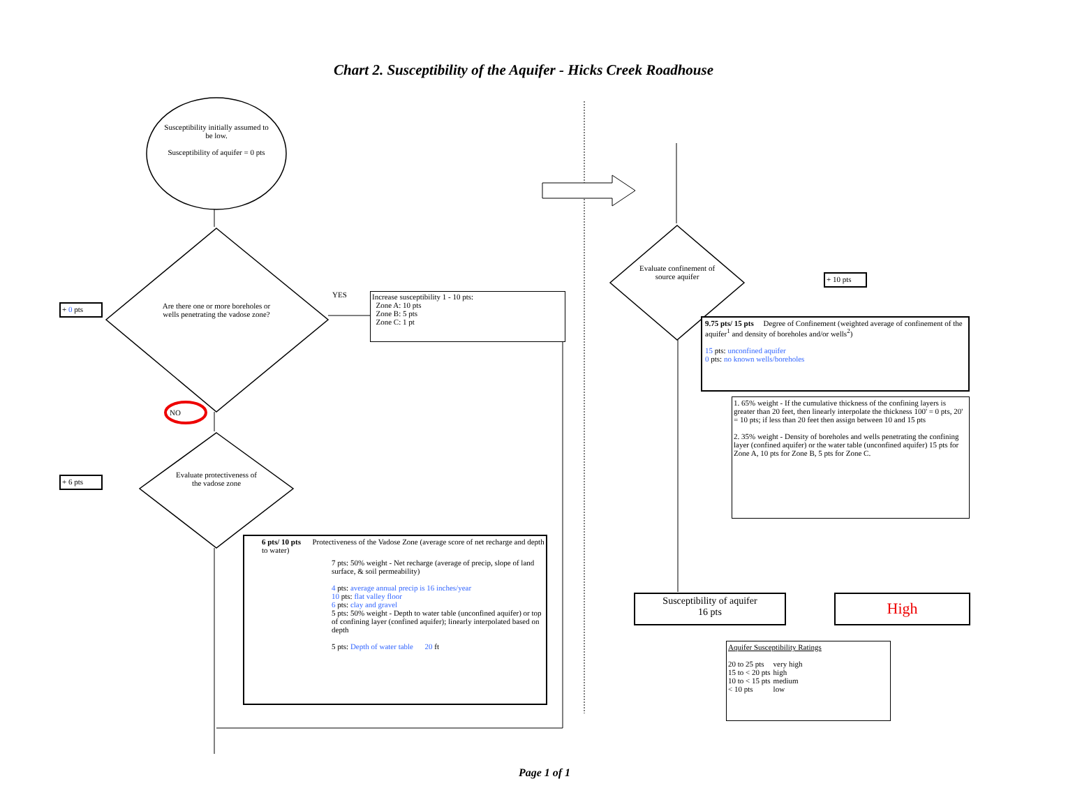Chart 2. Susceptibility of the Aquifer - Hicks Creek Roadhouse
Susceptibility initially assumed to be low.
Susceptibility of aquifer = 0 pts
Are there one or more boreholes or wells penetrating the vadose zone?
+ 0 pts
YES
Increase susceptibility 1 - 10 pts:
Zone A: 10 pts
Zone B: 5 pts
Zone C: 1 pt
NO
+ 6 pts
Evaluate protectiveness of the vadose zone
6 pts/ 10 pts Protectiveness of the Vadose Zone (average score of net recharge and depth to water)
7 pts: 50% weight - Net recharge (average of precip, slope of land surface, & soil permeability)
4 pts: average annual precip is 16 inches/year
10 pts: flat valley floor
6 pts: clay and gravel
5 pts: 50% weight - Depth to water table (unconfined aquifer) or top of confining layer (confined aquifer); linearly interpolated based on depth
5 pts: Depth of water table 20 ft
Evaluate confinement of source aquifer
+ 10 pts
9.75 pts/ 15 pts Degree of Confinement (weighted average of confinement of the aquifer<sup>1</sup> and density of boreholes and/or wells<sup>2</sup>)
15 pts: unconfined aquifer
0 pts: no known wells/boreholes
1. 65% weight - If the cumulative thickness of the confining layers is greater than 20 feet, then linearly interpolate the thickness 100' = 0 pts, 20' = 10 pts; if less than 20 feet then assign between 10 and 15 pts
2. 35% weight - Density of boreholes and wells penetrating the confining layer (confined aquifer) or the water table (unconfined aquifer) 15 pts for Zone A, 10 pts for Zone B, 5 pts for Zone C.
Susceptibility of aquifer
16 pts
High
Aquifer Susceptibility Ratings
| 20 to 25 pts | very high |
| 15 to < 20 pts | high |
| 10 to < 15 pts | medium |
| < 10 pts | low |
Page 1 of 1